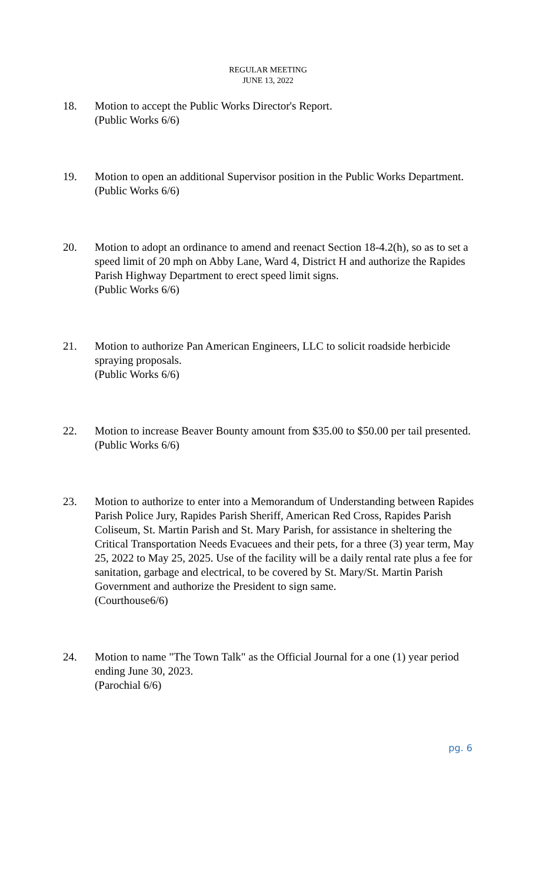REGULAR MEETING
JUNE 13, 2022
18. Motion to accept the Public Works Director's Report.
(Public Works 6/6)
19. Motion to open an additional Supervisor position in the Public Works Department.
(Public Works 6/6)
20. Motion to adopt an ordinance to amend and reenact Section 18-4.2(h), so as to set a speed limit of 20 mph on Abby Lane, Ward 4, District H and authorize the Rapides Parish Highway Department to erect speed limit signs.
(Public Works 6/6)
21. Motion to authorize Pan American Engineers, LLC to solicit roadside herbicide spraying proposals.
(Public Works 6/6)
22. Motion to increase Beaver Bounty amount from $35.00 to $50.00 per tail presented.
(Public Works 6/6)
23. Motion to authorize to enter into a Memorandum of Understanding between Rapides Parish Police Jury, Rapides Parish Sheriff, American Red Cross, Rapides Parish Coliseum, St. Martin Parish and St. Mary Parish, for assistance in sheltering the Critical Transportation Needs Evacuees and their pets, for a three (3) year term, May 25, 2022 to May 25, 2025. Use of the facility will be a daily rental rate plus a fee for sanitation, garbage and electrical, to be covered by St. Mary/St. Martin Parish Government and authorize the President to sign same.
(Courthouse6/6)
24. Motion to name "The Town Talk" as the Official Journal for a one (1) year period ending June 30, 2023.
(Parochial 6/6)
pg. 6